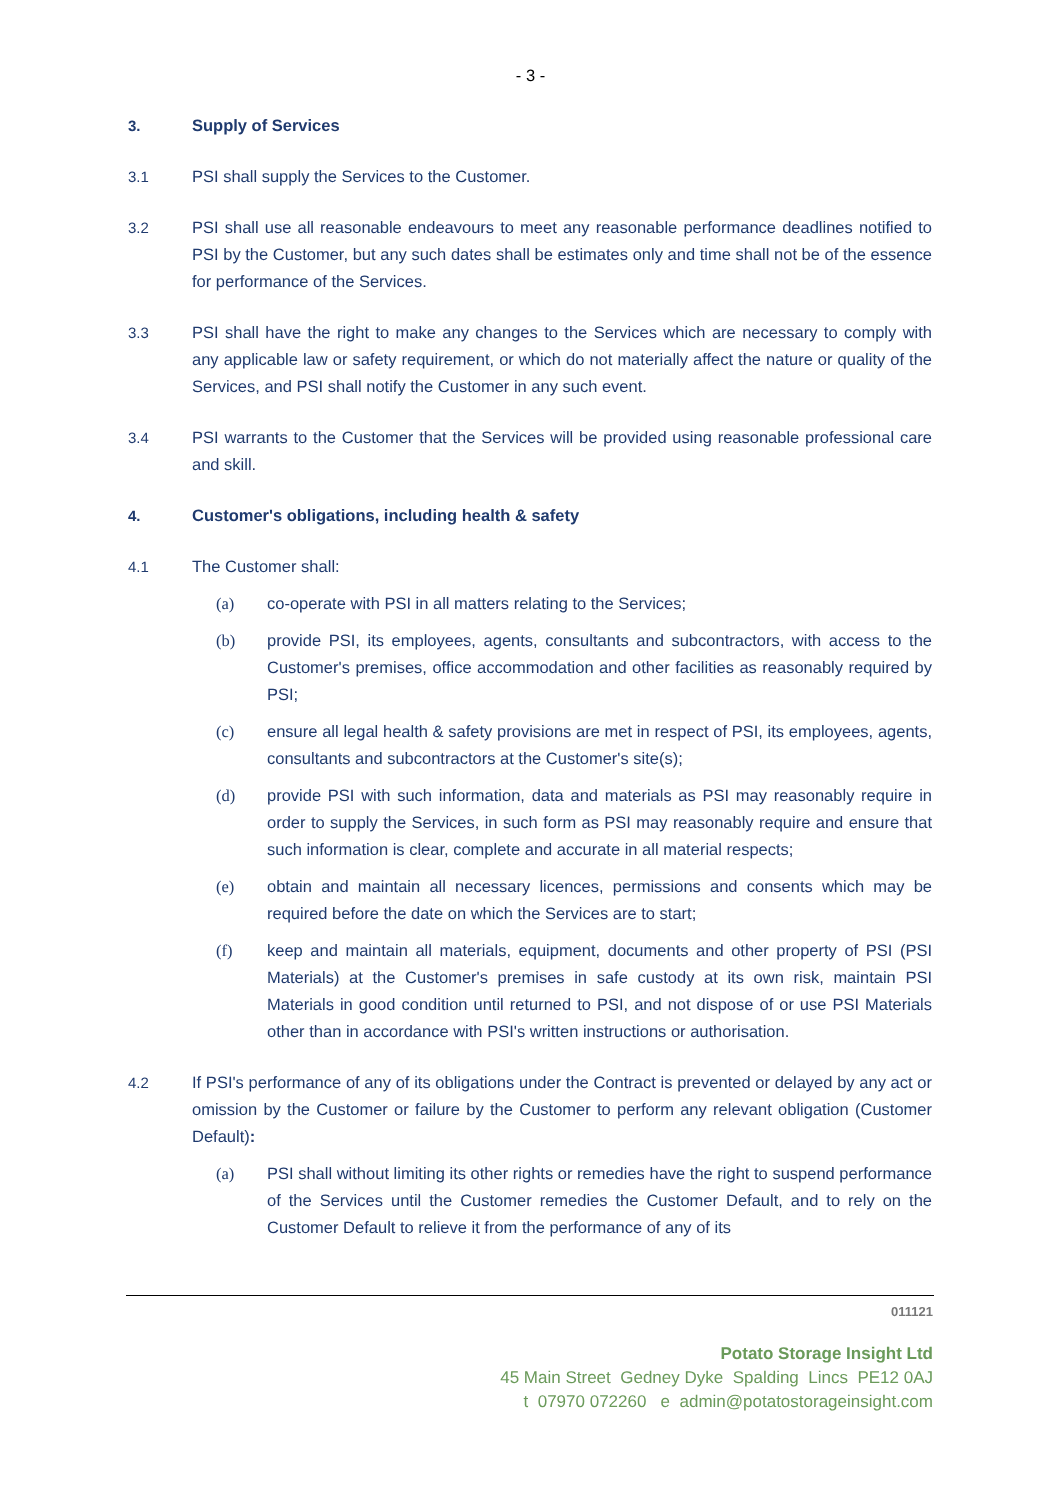- 3 -
3. Supply of Services
3.1 PSI shall supply the Services to the Customer.
3.2 PSI shall use all reasonable endeavours to meet any reasonable performance deadlines notified to PSI by the Customer, but any such dates shall be estimates only and time shall not be of the essence for performance of the Services.
3.3 PSI shall have the right to make any changes to the Services which are necessary to comply with any applicable law or safety requirement, or which do not materially affect the nature or quality of the Services, and PSI shall notify the Customer in any such event.
3.4 PSI warrants to the Customer that the Services will be provided using reasonable professional care and skill.
4. Customer's obligations, including health & safety
4.1 The Customer shall:
(a) co-operate with PSI in all matters relating to the Services;
(b) provide PSI, its employees, agents, consultants and subcontractors, with access to the Customer's premises, office accommodation and other facilities as reasonably required by PSI;
(c) ensure all legal health & safety provisions are met in respect of PSI, its employees, agents, consultants and subcontractors at the Customer's site(s);
(d) provide PSI with such information, data and materials as PSI may reasonably require in order to supply the Services, in such form as PSI may reasonably require and ensure that such information is clear, complete and accurate in all material respects;
(e) obtain and maintain all necessary licences, permissions and consents which may be required before the date on which the Services are to start;
(f) keep and maintain all materials, equipment, documents and other property of PSI (PSI Materials) at the Customer's premises in safe custody at its own risk, maintain PSI Materials in good condition until returned to PSI, and not dispose of or use PSI Materials other than in accordance with PSI's written instructions or authorisation.
4.2 If PSI's performance of any of its obligations under the Contract is prevented or delayed by any act or omission by the Customer or failure by the Customer to perform any relevant obligation (Customer Default):
(a) PSI shall without limiting its other rights or remedies have the right to suspend performance of the Services until the Customer remedies the Customer Default, and to rely on the Customer Default to relieve it from the performance of any of its
011121
Potato Storage Insight Ltd
45 Main Street Gedney Dyke Spalding Lincs PE12 0AJ
t 07970 072260 e admin@potatostorageinsight.com